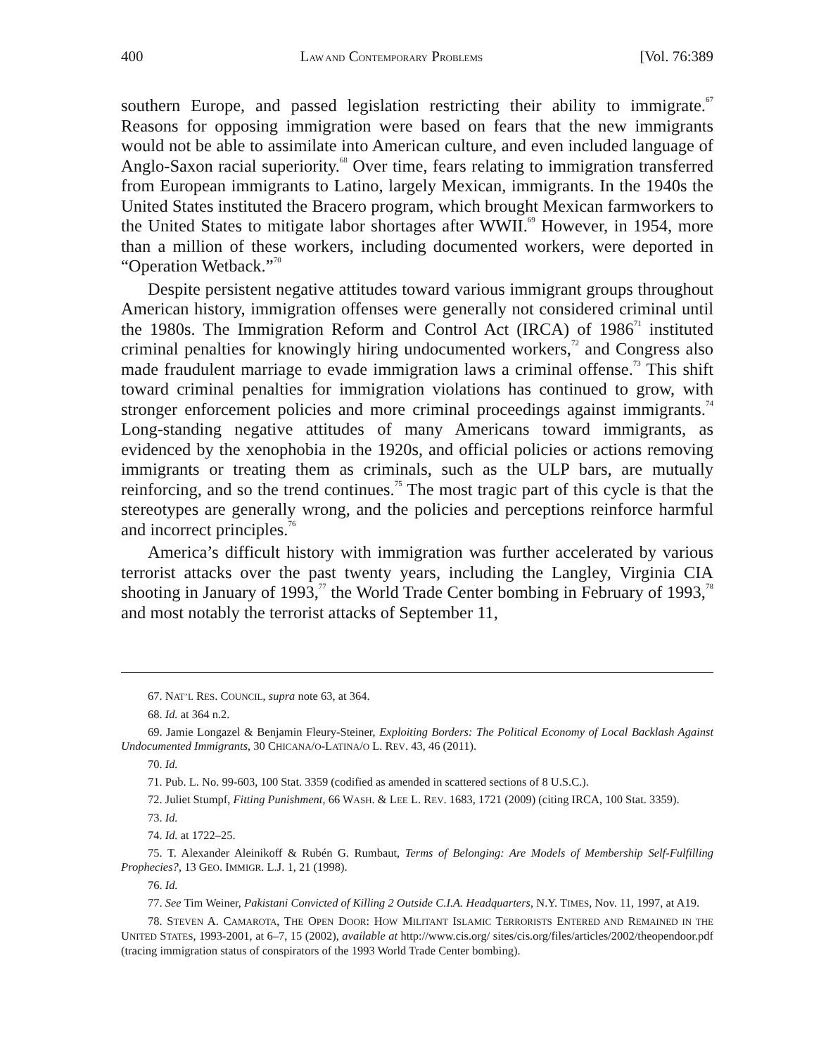400 LAW AND CONTEMPORARY PROBLEMS [Vol. 76:389
southern Europe, and passed legislation restricting their ability to immigrate.<sup>67</sup> Reasons for opposing immigration were based on fears that the new immigrants would not be able to assimilate into American culture, and even included language of Anglo-Saxon racial superiority.<sup>68</sup> Over time, fears relating to immigration transferred from European immigrants to Latino, largely Mexican, immigrants. In the 1940s the United States instituted the Bracero program, which brought Mexican farmworkers to the United States to mitigate labor shortages after WWII.<sup>69</sup> However, in 1954, more than a million of these workers, including documented workers, were deported in “Operation Wetback.”<sup>70</sup>
Despite persistent negative attitudes toward various immigrant groups throughout American history, immigration offenses were generally not considered criminal until the 1980s. The Immigration Reform and Control Act (IRCA) of 1986<sup>71</sup> instituted criminal penalties for knowingly hiring undocumented workers,<sup>72</sup> and Congress also made fraudulent marriage to evade immigration laws a criminal offense.<sup>73</sup> This shift toward criminal penalties for immigration violations has continued to grow, with stronger enforcement policies and more criminal proceedings against immigrants.<sup>74</sup> Long-standing negative attitudes of many Americans toward immigrants, as evidenced by the xenophobia in the 1920s, and official policies or actions removing immigrants or treating them as criminals, such as the ULP bars, are mutually reinforcing, and so the trend continues.<sup>75</sup> The most tragic part of this cycle is that the stereotypes are generally wrong, and the policies and perceptions reinforce harmful and incorrect principles.<sup>76</sup>
America’s difficult history with immigration was further accelerated by various terrorist attacks over the past twenty years, including the Langley, Virginia CIA shooting in January of 1993,<sup>77</sup> the World Trade Center bombing in February of 1993,<sup>78</sup> and most notably the terrorist attacks of September 11,
67. NAT’L RES. COUNCIL, supra note 63, at 364.
68. Id. at 364 n.2.
69. Jamie Longazel & Benjamin Fleury-Steiner, Exploiting Borders: The Political Economy of Local Backlash Against Undocumented Immigrants, 30 CHICANA/O-LATINA/O L. REV. 43, 46 (2011).
70. Id.
71. Pub. L. No. 99-603, 100 Stat. 3359 (codified as amended in scattered sections of 8 U.S.C.).
72. Juliet Stumpf, Fitting Punishment, 66 WASH. & LEE L. REV. 1683, 1721 (2009) (citing IRCA, 100 Stat. 3359).
73. Id.
74. Id. at 1722–25.
75. T. Alexander Aleinikoff & Rubén G. Rumbaut, Terms of Belonging: Are Models of Membership Self-Fulfilling Prophecies?, 13 GEO. IMMIGR. L.J. 1, 21 (1998).
76. Id.
77. See Tim Weiner, Pakistani Convicted of Killing 2 Outside C.I.A. Headquarters, N.Y. TIMES, Nov. 11, 1997, at A19.
78. STEVEN A. CAMAROTA, THE OPEN DOOR: HOW MILITANT ISLAMIC TERRORISTS ENTERED AND REMAINED IN THE UNITED STATES, 1993-2001, at 6–7, 15 (2002), available at http://www.cis.org/ sites/cis.org/files/articles/2002/theopendoor.pdf (tracing immigration status of conspirators of the 1993 World Trade Center bombing).